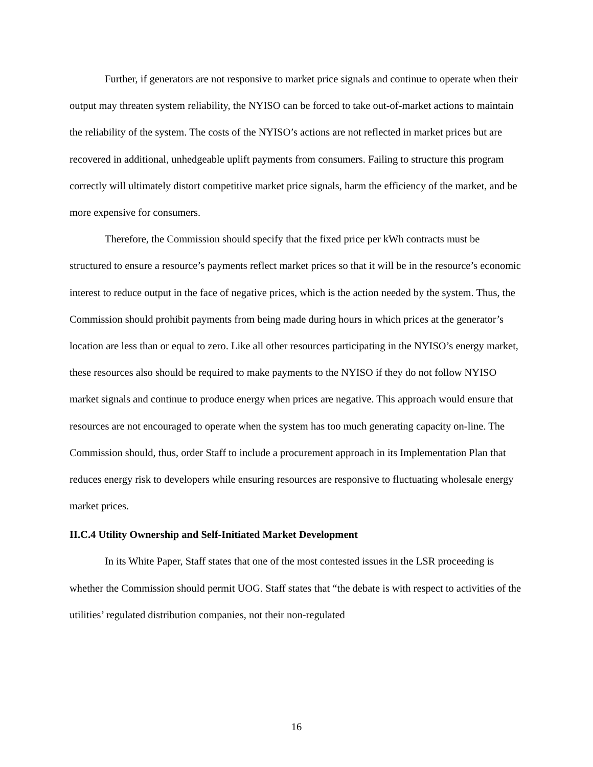Further, if generators are not responsive to market price signals and continue to operate when their output may threaten system reliability, the NYISO can be forced to take out-of-market actions to maintain the reliability of the system. The costs of the NYISO’s actions are not reflected in market prices but are recovered in additional, unhedgeable uplift payments from consumers. Failing to structure this program correctly will ultimately distort competitive market price signals, harm the efficiency of the market, and be more expensive for consumers.
Therefore, the Commission should specify that the fixed price per kWh contracts must be structured to ensure a resource’s payments reflect market prices so that it will be in the resource’s economic interest to reduce output in the face of negative prices, which is the action needed by the system. Thus, the Commission should prohibit payments from being made during hours in which prices at the generator’s location are less than or equal to zero. Like all other resources participating in the NYISO’s energy market, these resources also should be required to make payments to the NYISO if they do not follow NYISO market signals and continue to produce energy when prices are negative. This approach would ensure that resources are not encouraged to operate when the system has too much generating capacity on-line. The Commission should, thus, order Staff to include a procurement approach in its Implementation Plan that reduces energy risk to developers while ensuring resources are responsive to fluctuating wholesale energy market prices.
II.C.4 Utility Ownership and Self-Initiated Market Development
In its White Paper, Staff states that one of the most contested issues in the LSR proceeding is whether the Commission should permit UOG. Staff states that “the debate is with respect to activities of the utilities’ regulated distribution companies, not their non-regulated
16